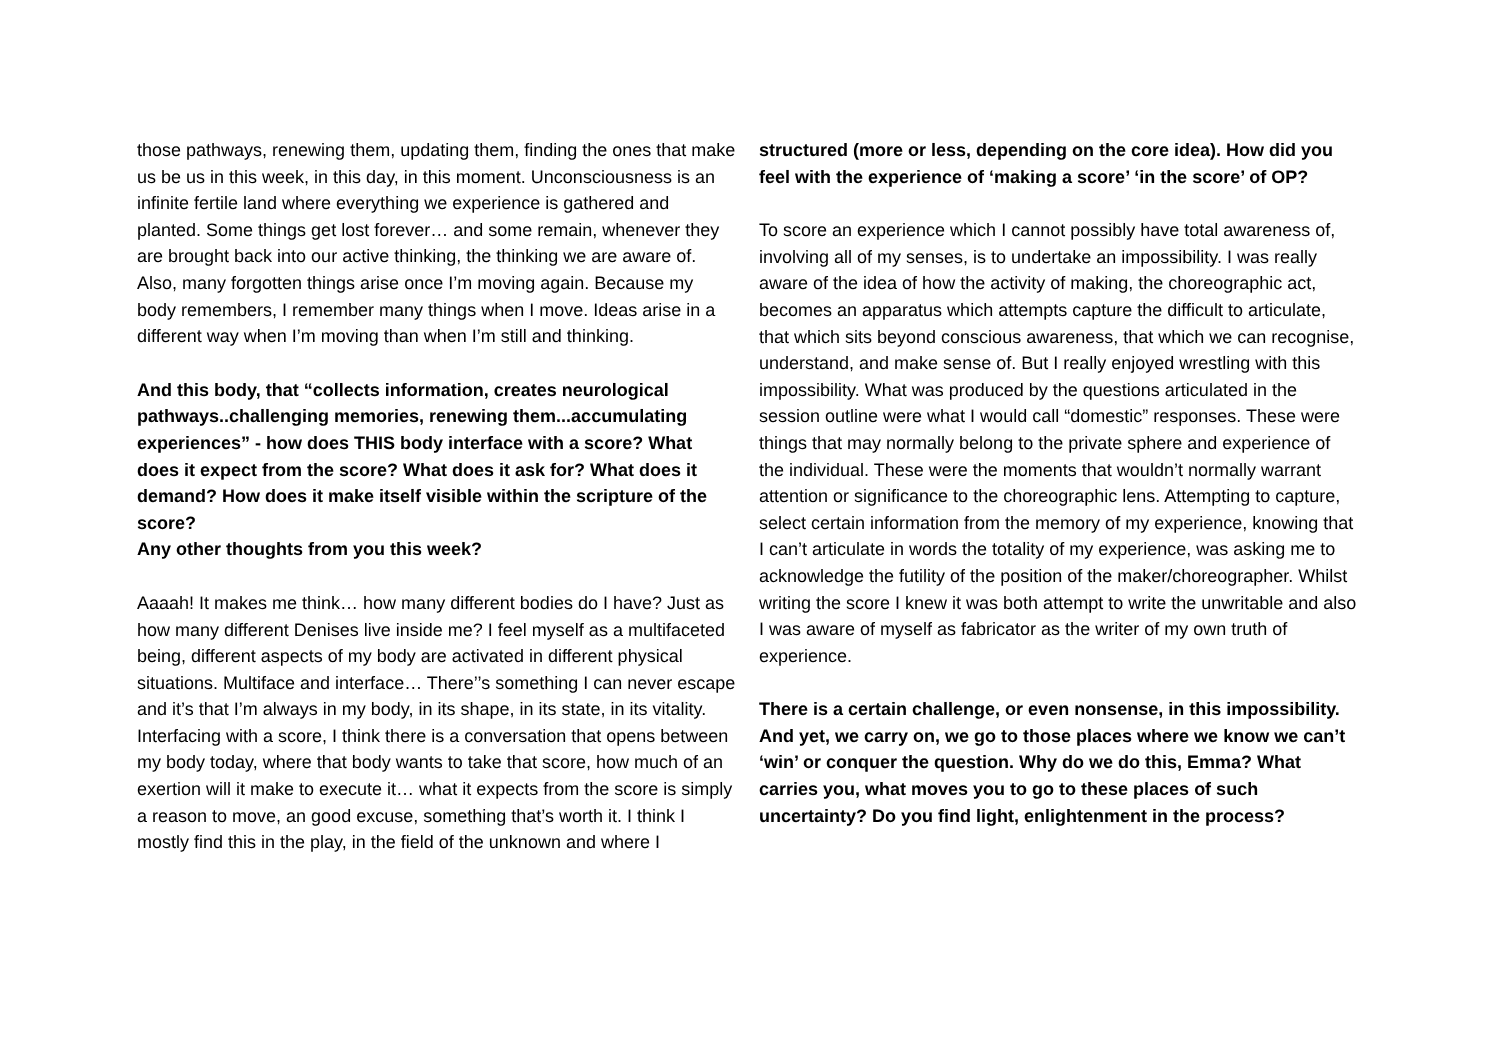those pathways, renewing them, updating them, finding the ones that make us be us in this week, in this day, in this moment. Unconsciousness is an infinite fertile land where everything we experience is gathered and planted. Some things get lost forever… and some remain, whenever they are brought back into our active thinking, the thinking we are aware of. Also, many forgotten things arise once I’m moving again. Because my body remembers, I remember many things when I move. Ideas arise in a different way when I’m moving than when I’m still and thinking.
And this body, that “collects information, creates neurological pathways..challenging memories, renewing them...accumulating experiences” - how does THIS body interface with a score? What does it expect from the score? What does it ask for? What does it demand? How does it make itself visible within the scripture of the score?
Any other thoughts from you this week?
Aaaah! It makes me think… how many different bodies do I have? Just as how many different Denises live inside me? I feel myself as a multifaceted being, different aspects of my body are activated in different physical situations. Multiface and interface… There’’s something I can never escape and it’s that I’m always in my body, in its shape, in its state, in its vitality. Interfacing with a score, I think there is a conversation that opens between my body today, where that body wants to take that score, how much of an exertion will it make to execute it… what it expects from the score is simply a reason to move, an good excuse, something that’s worth it. I think I mostly find this in the play, in the field of the unknown and where I
structured (more or less, depending on the core idea). How did you feel with the experience of ‘making a score’ ‘in the score’ of OP?
To score an experience which I cannot possibly have total awareness of, involving all of my senses, is to undertake an impossibility. I was really aware of the idea of how the activity of making, the choreographic act, becomes an apparatus which attempts capture the difficult to articulate, that which sits beyond conscious awareness, that which we can recognise, understand, and make sense of. But I really enjoyed wrestling with this impossibility. What was produced by the questions articulated in the session outline were what I would call “domestic” responses. These were things that may normally belong to the private sphere and experience of the individual. These were the moments that wouldn’t normally warrant attention or significance to the choreographic lens. Attempting to capture, select certain information from the memory of my experience, knowing that I can’t articulate in words the totality of my experience, was asking me to acknowledge the futility of the position of the maker/choreographer. Whilst writing the score I knew it was both attempt to write the unwritable and also I was aware of myself as fabricator as the writer of my own truth of experience.
There is a certain challenge, or even nonsense, in this impossibility. And yet, we carry on, we go to those places where we know we can’t ‘win’ or conquer the question. Why do we do this, Emma? What carries you, what moves you to go to these places of such uncertainty? Do you find light, enlightenment in the process?